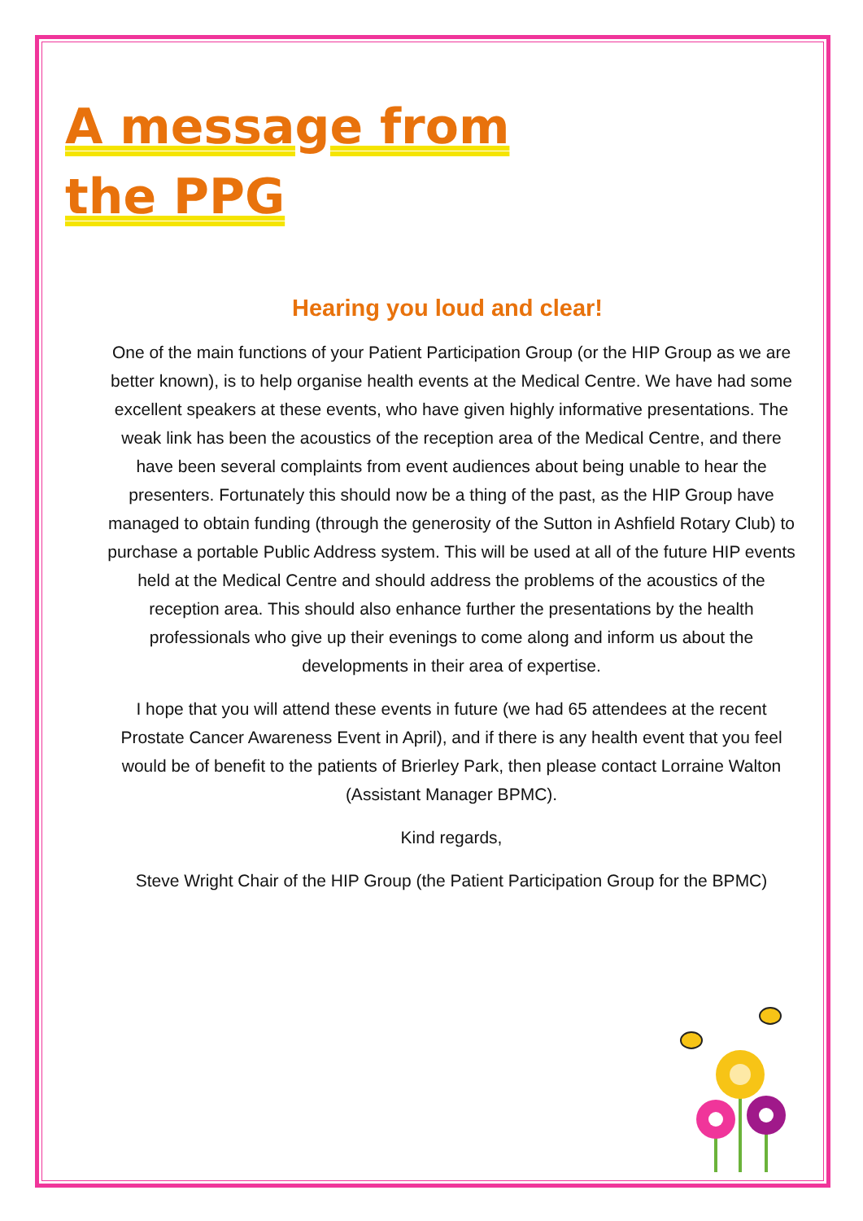A message from
the PPG
Hearing you loud and clear!
One of the main functions of your Patient Participation Group (or the HIP Group as we are better known), is to help organise health events at the Medical Centre. We have had some excellent speakers at these events, who have given highly informative presentations. The weak link has been the acoustics of the reception area of the Medical Centre, and there have been several complaints from event audiences about being unable to hear the presenters. Fortunately this should now be a thing of the past, as the HIP Group have managed to obtain funding (through the generosity of the Sutton in Ashfield Rotary Club) to purchase a portable Public Address system. This will be used at all of the future HIP events held at the Medical Centre and should address the problems of the acoustics of the reception area. This should also enhance further the presentations by the health professionals who give up their evenings to come along and inform us about the developments in their area of expertise.
I hope that you will attend these events in future (we had 65 attendees at the recent Prostate Cancer Awareness Event in April), and if there is any health event that you feel would be of benefit to the patients of Brierley Park, then please contact Lorraine Walton (Assistant Manager BPMC).
Kind regards,
Steve Wright Chair of the HIP Group (the Patient Participation Group for the BPMC)